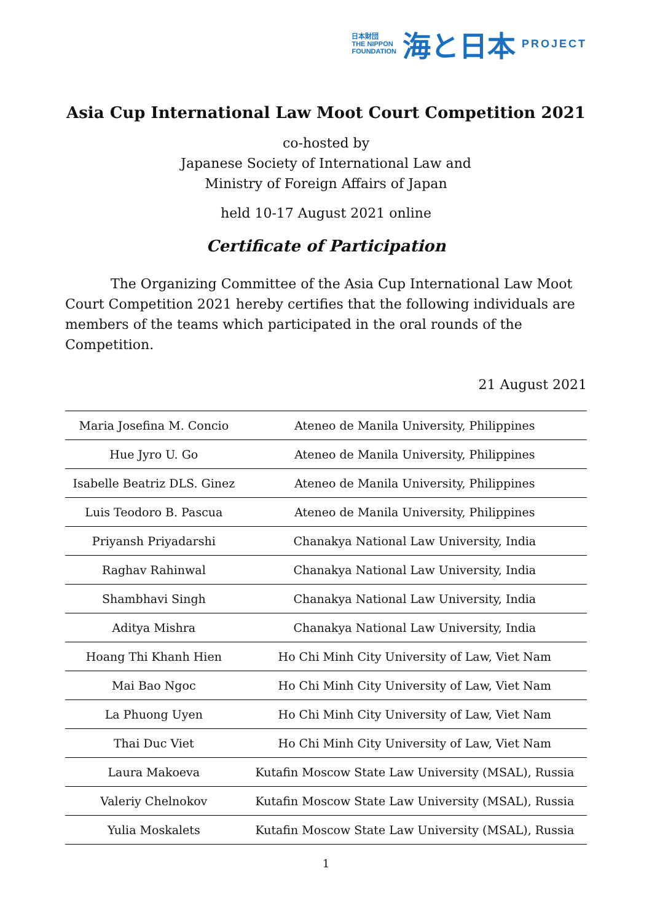日本財団
THE NIPPON
FOUNDATION
海と日本
PROJECT
Asia Cup International Law Moot Court Competition 2021
co-hosted by
Japanese Society of International Law and
Ministry of Foreign Affairs of Japan
held 10-17 August 2021 online
Certificate of Participation
The Organizing Committee of the Asia Cup International Law Moot Court Competition 2021 hereby certifies that the following individuals are members of the teams which participated in the oral rounds of the Competition.
21 August 2021
| Maria Josefina M. Concio | Ateneo de Manila University, Philippines |
| Hue Jyro U. Go | Ateneo de Manila University, Philippines |
| Isabelle Beatriz DLS. Ginez | Ateneo de Manila University, Philippines |
| Luis Teodoro B. Pascua | Ateneo de Manila University, Philippines |
| Priyansh Priyadarshi | Chanakya National Law University, India |
| Raghav Rahinwal | Chanakya National Law University, India |
| Shambhavi Singh | Chanakya National Law University, India |
| Aditya Mishra | Chanakya National Law University, India |
| Hoang Thi Khanh Hien | Ho Chi Minh City University of Law, Viet Nam |
| Mai Bao Ngoc | Ho Chi Minh City University of Law, Viet Nam |
| La Phuong Uyen | Ho Chi Minh City University of Law, Viet Nam |
| Thai Duc Viet | Ho Chi Minh City University of Law, Viet Nam |
| Laura Makoeva | Kutafin Moscow State Law University (MSAL), Russia |
| Valeriy Chelnokov | Kutafin Moscow State Law University (MSAL), Russia |
| Yulia Moskalets | Kutafin Moscow State Law University (MSAL), Russia |
1